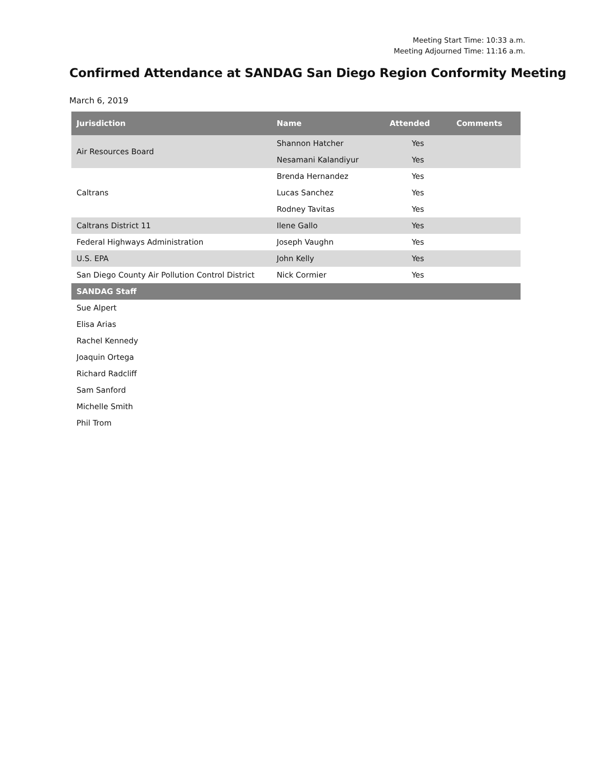Meeting Start Time: 10:33 a.m.
Meeting Adjourned Time: 11:16 a.m.
Confirmed Attendance at SANDAG San Diego Region Conformity Meeting
March 6, 2019
| Jurisdiction | Name | Attended | Comments |
| --- | --- | --- | --- |
| Air Resources Board | Shannon Hatcher | Yes | |
| | Nesamani Kalandiyur | Yes | |
| Caltrans | Brenda Hernandez | Yes | |
| | Lucas Sanchez | Yes | |
| | Rodney Tavitas | Yes | |
| Caltrans District 11 | Ilene Gallo | Yes | |
| Federal Highways Administration | Joseph Vaughn | Yes | |
| U.S. EPA | John Kelly | Yes | |
| San Diego County Air Pollution Control District | Nick Cormier | Yes | |
| SANDAG Staff | | | |
| Sue Alpert | | | |
| Elisa Arias | | | |
| Rachel Kennedy | | | |
| Joaquin Ortega | | | |
| Richard Radcliff | | | |
| Sam Sanford | | | |
| Michelle Smith | | | |
| Phil Trom | | | |